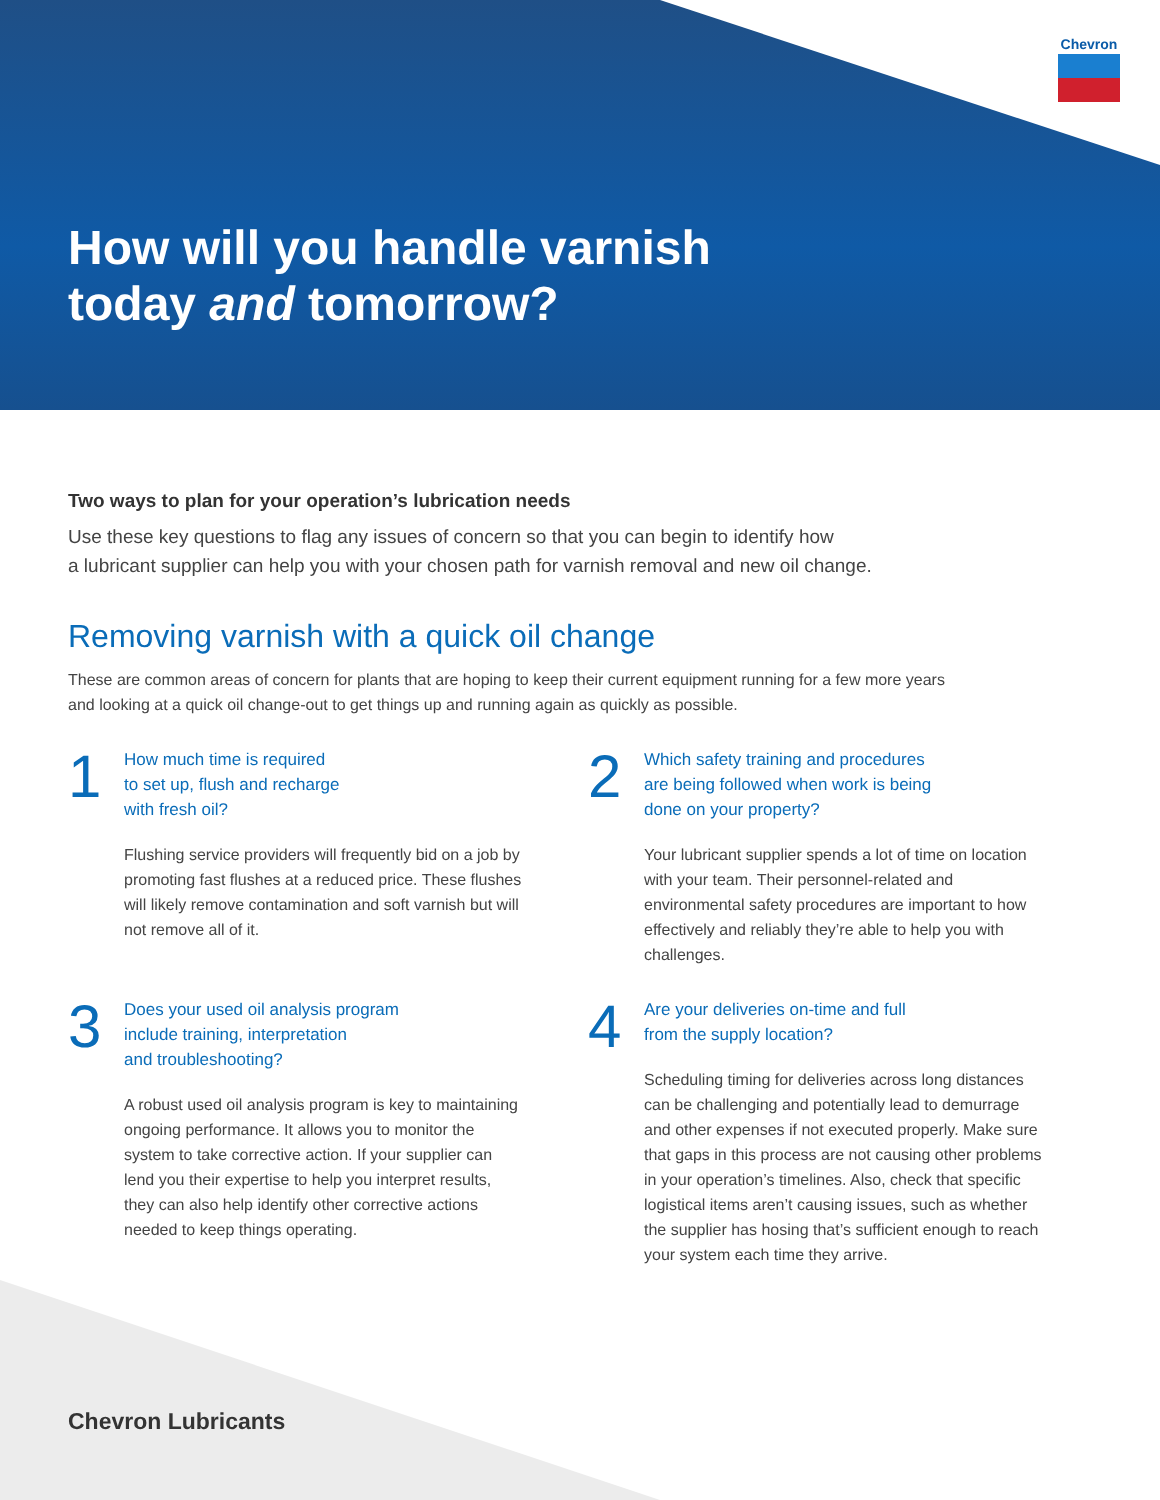Chevron
How will you handle varnish
today and tomorrow?
Two ways to plan for your operation’s lubrication needs
Use these key questions to flag any issues of concern so that you can begin to identify how
a lubricant supplier can help you with your chosen path for varnish removal and new oil change.
Removing varnish with a quick oil change
These are common areas of concern for plants that are hoping to keep their current equipment running for a few more years
and looking at a quick oil change-out to get things up and running again as quickly as possible.
1
How much time is required
to set up, flush and recharge
with fresh oil?
Flushing service providers will frequently bid on a job by promoting fast flushes at a reduced price. These flushes will likely remove contamination and soft varnish but will not remove all of it.
2
Which safety training and procedures
are being followed when work is being
done on your property?
Your lubricant supplier spends a lot of time on location with your team. Their personnel-related and environmental safety procedures are important to how effectively and reliably they’re able to help you with challenges.
3
Does your used oil analysis program
include training, interpretation
and troubleshooting?
A robust used oil analysis program is key to maintaining ongoing performance. It allows you to monitor the system to take corrective action. If your supplier can lend you their expertise to help you interpret results, they can also help identify other corrective actions needed to keep things operating.
4
Are your deliveries on-time and full
from the supply location?
Scheduling timing for deliveries across long distances can be challenging and potentially lead to demurrage and other expenses if not executed properly. Make sure that gaps in this process are not causing other problems in your operation’s timelines. Also, check that specific logistical items aren’t causing issues, such as whether the supplier has hosing that’s sufficient enough to reach your system each time they arrive.
Chevron Lubricants